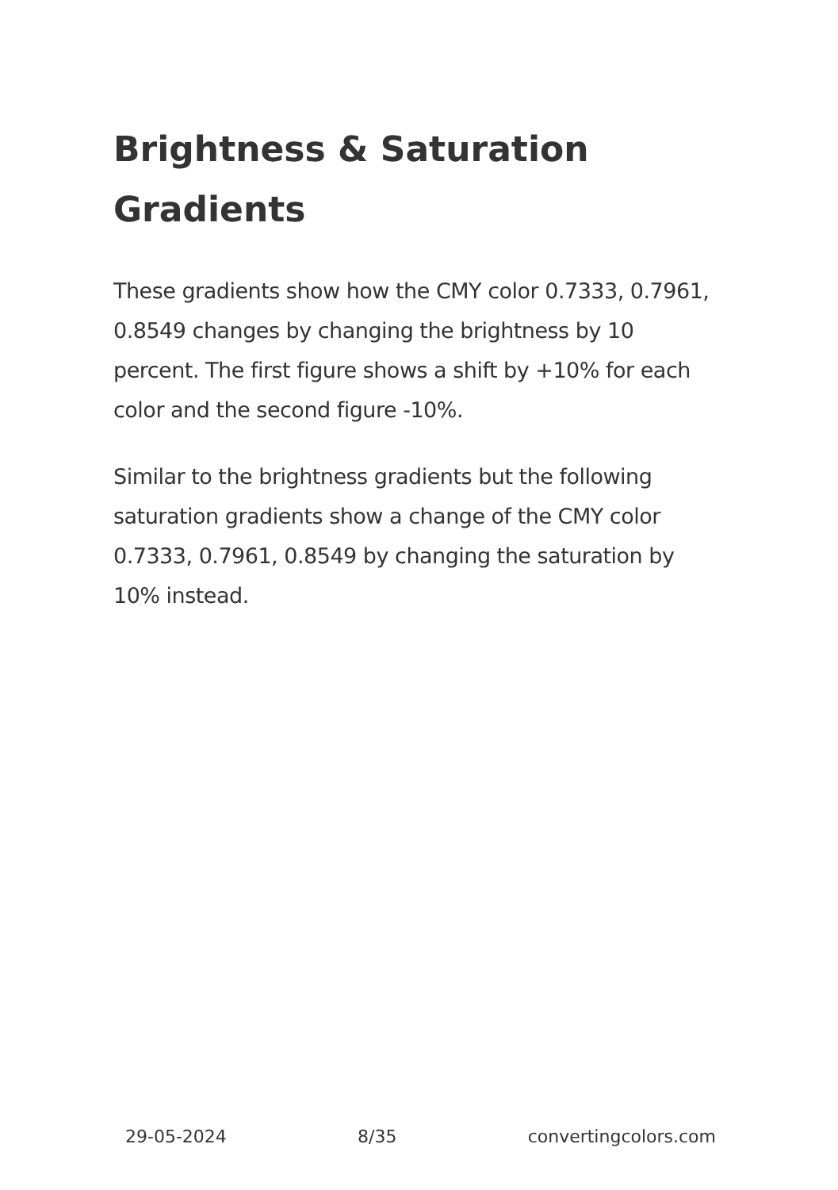Brightness & Saturation Gradients
These gradients show how the CMY color 0.7333, 0.7961, 0.8549 changes by changing the brightness by 10 percent. The first figure shows a shift by +10% for each color and the second figure -10%.
Similar to the brightness gradients but the following saturation gradients show a change of the CMY color 0.7333, 0.7961, 0.8549 by changing the saturation by 10% instead.
29-05-2024 8/35 convertingcolors.com